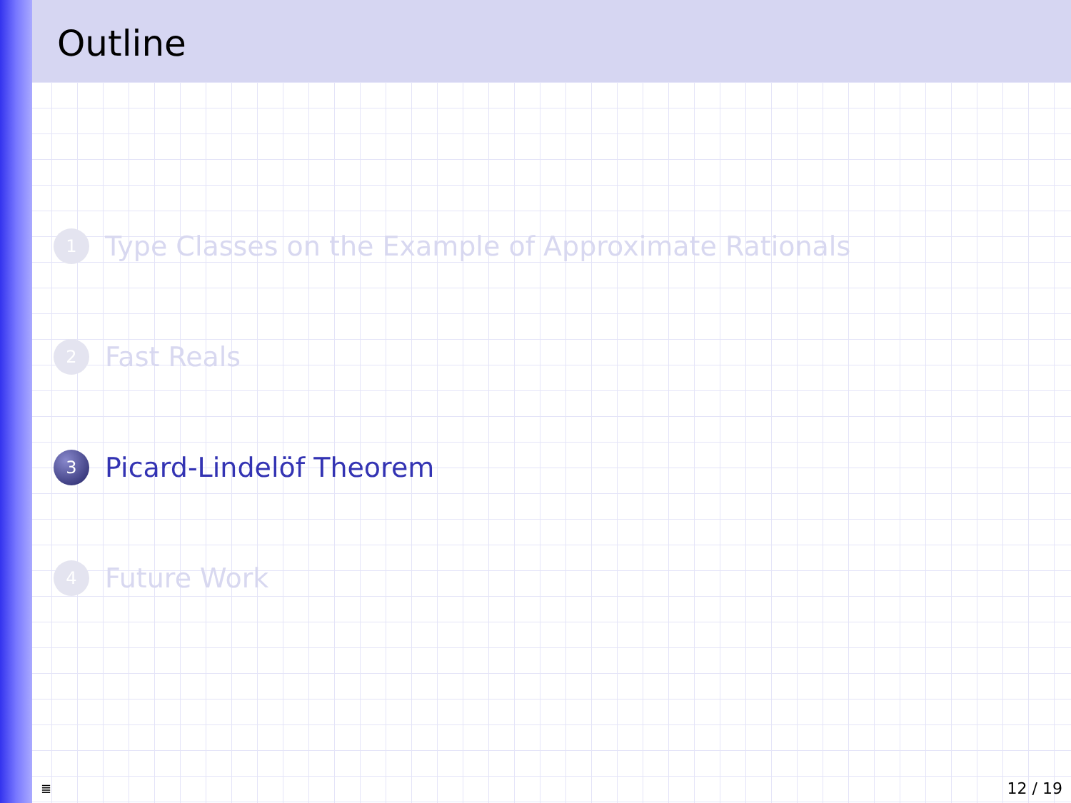Outline
1 Type Classes on the Example of Approximate Rationals
2 Fast Reals
3 Picard-Lindelöf Theorem
4 Future Work
≣ 12 / 19